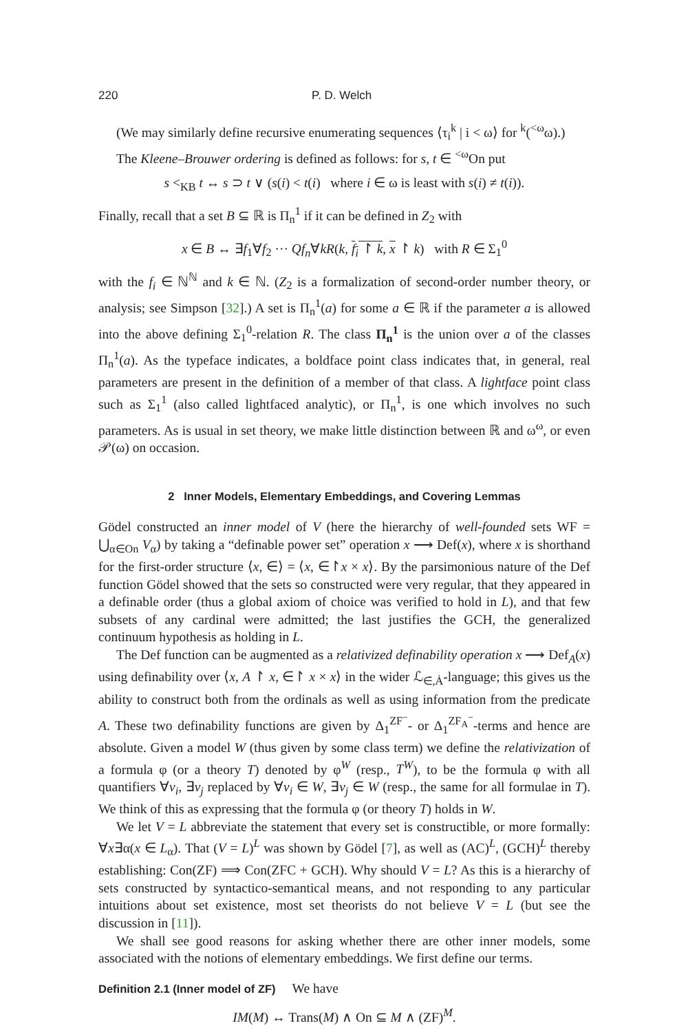220 P. D. Welch
(We may similarly define recursive enumerating sequences ⟨τ<sub>i</sub><sup>k</sup> | i < ω⟩ for <sup>k</sup>(<sup><ω</sup>ω).)
The Kleene–Brouwer ordering is defined as follows: for s, t ∈ <sup><ω</sup>On put
s <<sub>KB</sub> t ↔ s ⊃ t ∨ (s(i) < t(i) where i ∈ ω is least with s(i) ≠ t(i)).
Finally, recall that a set B ⊆ ℝ is Π<sub>n</sub><sup>1</sup> if it can be defined in Z<sub>2</sub> with
x ∈ B ↔ ∃f<sub>1</sub>∀f<sub>2</sub> ··· Qf<sub>n</sub>∀kR(k, f<sub>i</sub> ↾ k, x ↾ k) with R ∈ Σ<sub>1</sub><sup>0</sup>
with the f<sub>i</sub> ∈ ℕ<sup>ℕ</sup> and k ∈ ℕ. (Z<sub>2</sub> is a formalization of second-order number theory, or analysis; see Simpson [32].) A set is Π<sub>n</sub><sup>1</sup>(a) for some a ∈ ℝ if the parameter a is allowed into the above defining Σ<sub>1</sub><sup>0</sup>-relation R. The class Π<sub>n</sub><sup>1</sup> is the union over a of the classes Π<sub>n</sub><sup>1</sup>(a). As the typeface indicates, a boldface point class indicates that, in general, real parameters are present in the definition of a member of that class. A lightface point class such as Σ<sub>1</sub><sup>1</sup> (also called lightfaced analytic), or Π<sub>n</sub><sup>1</sup>, is one which involves no such parameters. As is usual in set theory, we make little distinction between ℝ and ω<sup>ω</sup>, or even 𝒫(ω) on occasion.
2 Inner Models, Elementary Embeddings, and Covering Lemmas
Gödel constructed an inner model of V (here the hierarchy of well-founded sets WF = ⋃<sub>α∈On</sub> V<sub>α</sub>) by taking a “definable power set” operation x ⟶ Def(x), where x is shorthand for the first-order structure ⟨x, ∈⟩ = ⟨x, ∈↾x × x⟩. By the parsimonious nature of the Def function Gödel showed that the sets so constructed were very regular, that they appeared in a definable order (thus a global axiom of choice was verified to hold in L), and that few subsets of any cardinal were admitted; the last justifies the GCH, the generalized continuum hypothesis as holding in L.
The Def function can be augmented as a relativized definability operation x ⟶ Def<sub>A</sub>(x) using definability over ⟨x, A ↾ x, ∈↾ x × x⟩ in the wider ℒ<sub>∈̇,Ȧ</sub>-language; this gives us the ability to construct both from the ordinals as well as using information from the predicate A. These two definability functions are given by Δ<sub>1</sub><sup>ZF<sup>−</sup></sup>- or Δ<sub>1</sub><sup>ZF<sub>A</sub><sup>−</sup></sup>-terms and hence are absolute. Given a model W (thus given by some class term) we define the relativization of a formula φ (or a theory T) denoted by φ<sup>W</sup> (resp., T<sup>W</sup>), to be the formula φ with all quantifiers ∀v<sub>i</sub>, ∃v<sub>j</sub> replaced by ∀v<sub>i</sub> ∈ W, ∃v<sub>j</sub> ∈ W (resp., the same for all formulae in T). We think of this as expressing that the formula φ (or theory T) holds in W.
We let V = L abbreviate the statement that every set is constructible, or more formally: ∀x∃α(x ∈ L<sub>α</sub>). That (V = L)<sup>L</sup> was shown by Gödel [7], as well as (AC)<sup>L</sup>, (GCH)<sup>L</sup> thereby establishing: Con(ZF) ⟹ Con(ZFC + GCH). Why should V = L? As this is a hierarchy of sets constructed by syntactico-semantical means, and not responding to any particular intuitions about set existence, most set theorists do not believe V = L (but see the discussion in [11]).
We shall see good reasons for asking whether there are other inner models, some associated with the notions of elementary embeddings. We first define our terms.
Definition 2.1 (Inner model of ZF) We have
IM(M) ↔ Trans(M) ∧ On ⊆ M ∧ (ZF)<sup>M</sup>.